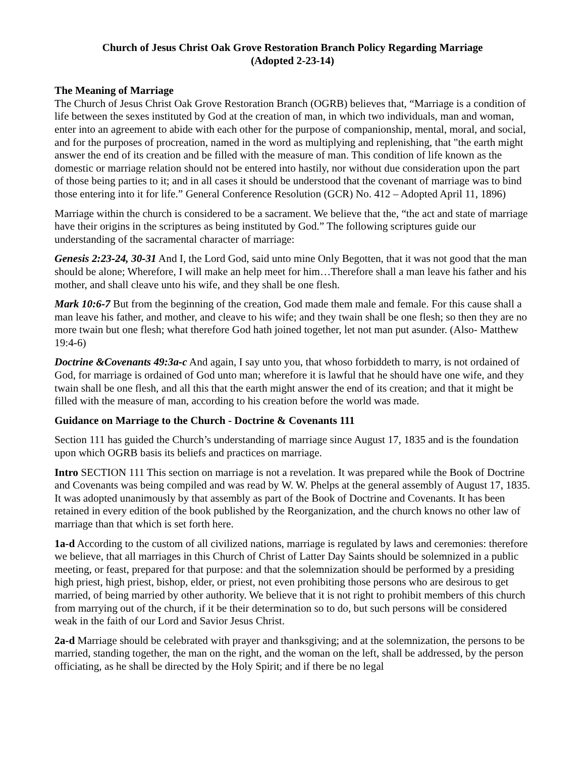Church of Jesus Christ Oak Grove Restoration Branch Policy Regarding Marriage
(Adopted 2-23-14)
The Meaning of Marriage
The Church of Jesus Christ Oak Grove Restoration Branch (OGRB) believes that, “Marriage is a condition of life between the sexes instituted by God at the creation of man, in which two individuals, man and woman, enter into an agreement to abide with each other for the purpose of companionship, mental, moral, and social, and for the purposes of procreation, named in the word as multiplying and replenishing, that "the earth might answer the end of its creation and be filled with the measure of man. This condition of life known as the domestic or marriage relation should not be entered into hastily, nor without due consideration upon the part of those being parties to it; and in all cases it should be understood that the covenant of marriage was to bind those entering into it for life.” General Conference Resolution (GCR) No. 412 – Adopted April 11, 1896)
Marriage within the church is considered to be a sacrament. We believe that the, “the act and state of marriage have their origins in the scriptures as being instituted by God.” The following scriptures guide our understanding of the sacramental character of marriage:
Genesis 2:23-24, 30-31 And I, the Lord God, said unto mine Only Begotten, that it was not good that the man should be alone; Wherefore, I will make an help meet for him…Therefore shall a man leave his father and his mother, and shall cleave unto his wife, and they shall be one flesh.
Mark 10:6-7 But from the beginning of the creation, God made them male and female. For this cause shall a man leave his father, and mother, and cleave to his wife; and they twain shall be one flesh; so then they are no more twain but one flesh; what therefore God hath joined together, let not man put asunder. (Also- Matthew 19:4-6)
Doctrine &Covenants 49:3a-c And again, I say unto you, that whoso forbiddeth to marry, is not ordained of God, for marriage is ordained of God unto man; wherefore it is lawful that he should have one wife, and they twain shall be one flesh, and all this that the earth might answer the end of its creation; and that it might be filled with the measure of man, according to his creation before the world was made.
Guidance on Marriage to the Church - Doctrine & Covenants 111
Section 111 has guided the Church’s understanding of marriage since August 17, 1835 and is the foundation upon which OGRB basis its beliefs and practices on marriage.
Intro SECTION 111 This section on marriage is not a revelation. It was prepared while the Book of Doctrine and Covenants was being compiled and was read by W. W. Phelps at the general assembly of August 17, 1835. It was adopted unanimously by that assembly as part of the Book of Doctrine and Covenants. It has been retained in every edition of the book published by the Reorganization, and the church knows no other law of marriage than that which is set forth here.
1a-d According to the custom of all civilized nations, marriage is regulated by laws and ceremonies: therefore we believe, that all marriages in this Church of Christ of Latter Day Saints should be solemnized in a public meeting, or feast, prepared for that purpose: and that the solemnization should be performed by a presiding high priest, high priest, bishop, elder, or priest, not even prohibiting those persons who are desirous to get married, of being married by other authority. We believe that it is not right to prohibit members of this church from marrying out of the church, if it be their determination so to do, but such persons will be considered weak in the faith of our Lord and Savior Jesus Christ.
2a-d Marriage should be celebrated with prayer and thanksgiving; and at the solemnization, the persons to be married, standing together, the man on the right, and the woman on the left, shall be addressed, by the person officiating, as he shall be directed by the Holy Spirit; and if there be no legal